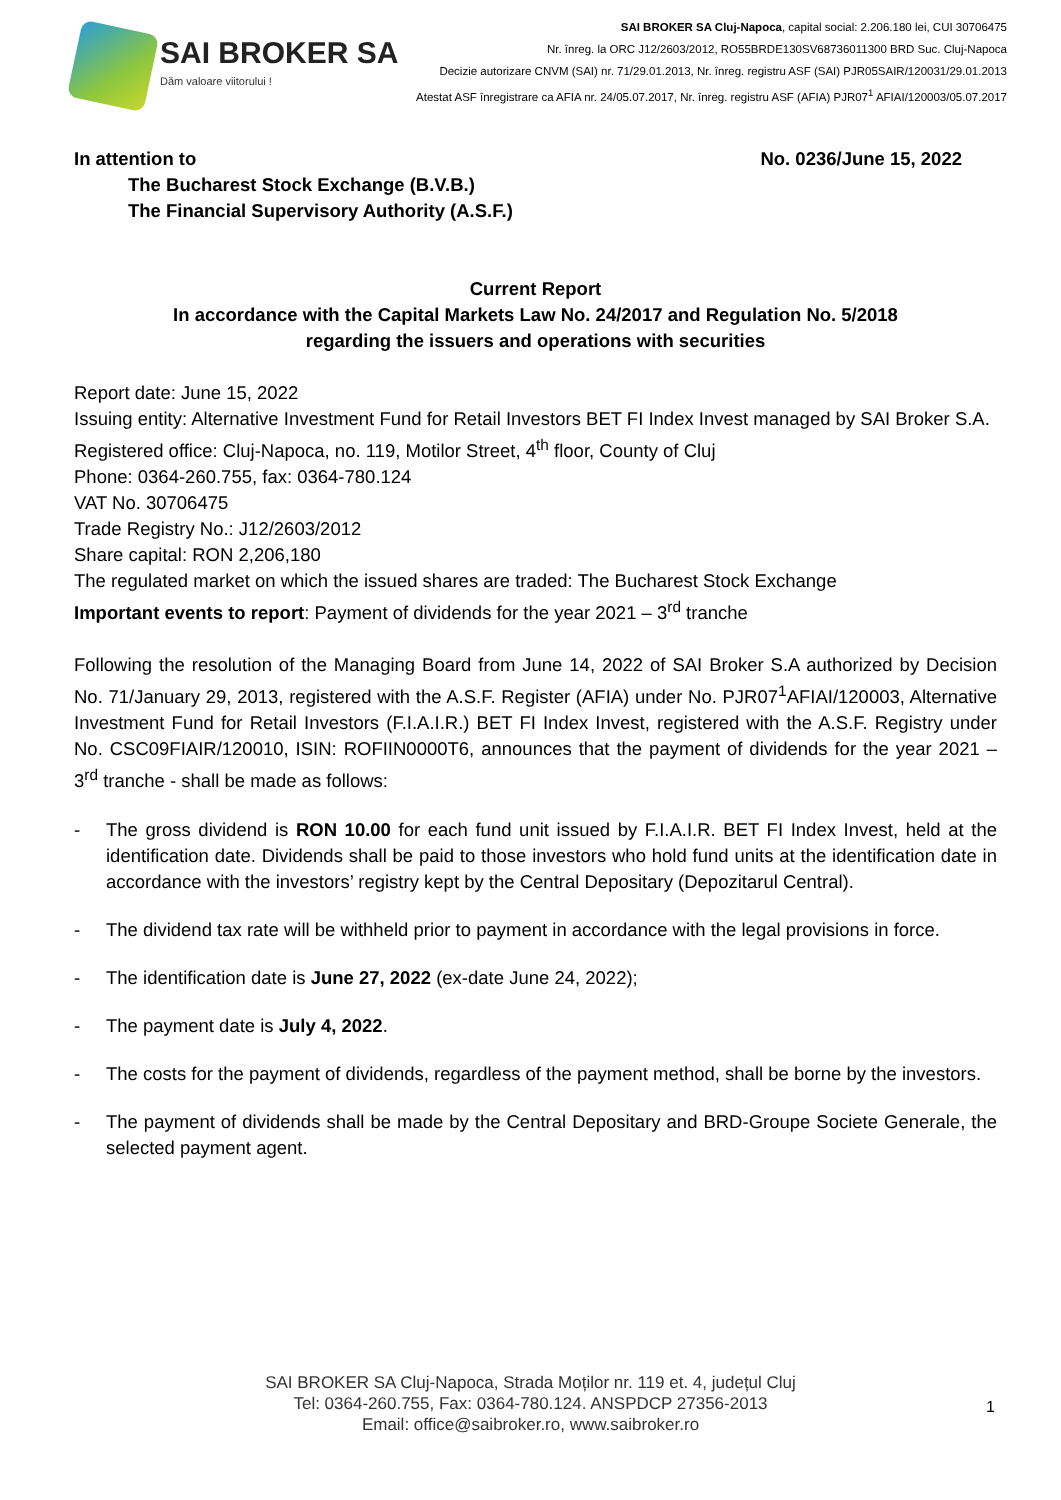SAI BROKER SA
Dăm valoare viitorului !
SAI BROKER SA Cluj-Napoca, capital social: 2.206.180 lei, CUI 30706475
Nr. înreg. la ORC J12/2603/2012, RO55BRDE130SV68736011300 BRD Suc. Cluj-Napoca
Decizie autorizare CNVM (SAI) nr. 71/29.01.2013, Nr. înreg. registru ASF (SAI) PJR05SAIR/120031/29.01.2013
Atestat ASF înregistrare ca AFIA nr. 24/05.07.2017, Nr. înreg. registru ASF (AFIA) PJR07<sup>1</sup> AFIAI/120003/05.07.2017
In attention to No. 0236/June 15, 2022
The Bucharest Stock Exchange (B.V.B.)
The Financial Supervisory Authority (A.S.F.)
Current Report
In accordance with the Capital Markets Law No. 24/2017 and Regulation No. 5/2018
regarding the issuers and operations with securities
Report date: June 15, 2022
Issuing entity: Alternative Investment Fund for Retail Investors BET FI Index Invest managed by SAI Broker S.A.
Registered office: Cluj-Napoca, no. 119, Motilor Street, 4<sup>th</sup> floor, County of Cluj
Phone: 0364-260.755, fax: 0364-780.124
VAT No. 30706475
Trade Registry No.: J12/2603/2012
Share capital: RON 2,206,180
The regulated market on which the issued shares are traded: The Bucharest Stock Exchange
Important events to report: Payment of dividends for the year 2021 – 3<sup>rd</sup> tranche
Following the resolution of the Managing Board from June 14, 2022 of SAI Broker S.A authorized by Decision No. 71/January 29, 2013, registered with the A.S.F. Register (AFIA) under No. PJR07<sup>1</sup>AFIAI/120003, Alternative Investment Fund for Retail Investors (F.I.A.I.R.) BET FI Index Invest, registered with the A.S.F. Registry under No. CSC09FIAIR/120010, ISIN: ROFIIN0000T6, announces that the payment of dividends for the year 2021 – 3<sup>rd</sup> tranche - shall be made as follows:
- The gross dividend is RON 10.00 for each fund unit issued by F.I.A.I.R. BET FI Index Invest, held at the identification date. Dividends shall be paid to those investors who hold fund units at the identification date in accordance with the investors’ registry kept by the Central Depositary (Depozitarul Central).
- The dividend tax rate will be withheld prior to payment in accordance with the legal provisions in force.
- The identification date is June 27, 2022 (ex-date June 24, 2022);
- The payment date is July 4, 2022.
- The costs for the payment of dividends, regardless of the payment method, shall be borne by the investors.
- The payment of dividends shall be made by the Central Depositary and BRD-Groupe Societe Generale, the selected payment agent.
SAI BROKER SA Cluj-Napoca, Strada Moților nr. 119 et. 4, județul Cluj
Tel: 0364-260.755, Fax: 0364-780.124. ANSPDCP 27356-2013
Email: office@saibroker.ro, www.saibroker.ro
1